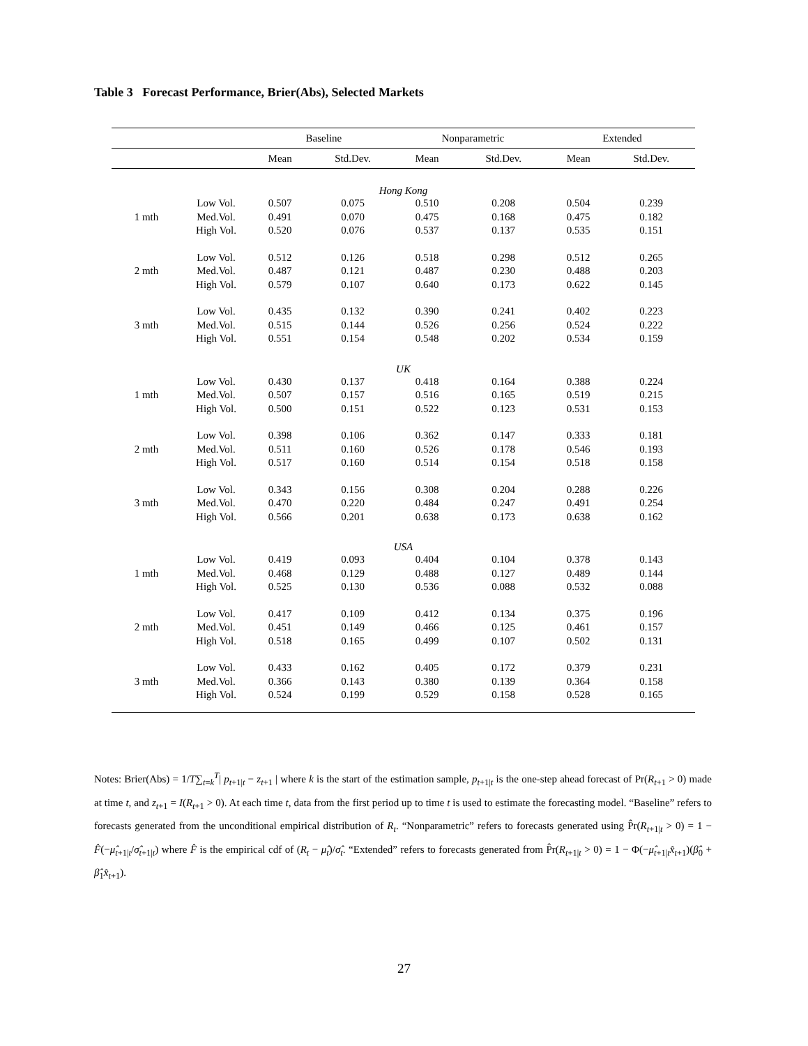Table 3 Forecast Performance, Brier(Abs), Selected Markets
| | | Baseline | | Nonparametric | | Extended | |
| --- | --- | --- | --- | --- | --- | --- | --- |
| | | Mean | Std.Dev. | Mean | Std.Dev. | Mean | Std.Dev. |
| Hong Kong | | | | | | | |
| | Low Vol. | 0.507 | 0.075 | 0.510 | 0.208 | 0.504 | 0.239 |
| 1 mth | Med.Vol. | 0.491 | 0.070 | 0.475 | 0.168 | 0.475 | 0.182 |
| | High Vol. | 0.520 | 0.076 | 0.537 | 0.137 | 0.535 | 0.151 |
| | Low Vol. | 0.512 | 0.126 | 0.518 | 0.298 | 0.512 | 0.265 |
| 2 mth | Med.Vol. | 0.487 | 0.121 | 0.487 | 0.230 | 0.488 | 0.203 |
| | High Vol. | 0.579 | 0.107 | 0.640 | 0.173 | 0.622 | 0.145 |
| | Low Vol. | 0.435 | 0.132 | 0.390 | 0.241 | 0.402 | 0.223 |
| 3 mth | Med.Vol. | 0.515 | 0.144 | 0.526 | 0.256 | 0.524 | 0.222 |
| | High Vol. | 0.551 | 0.154 | 0.548 | 0.202 | 0.534 | 0.159 |
| UK | | | | | | | |
| | Low Vol. | 0.430 | 0.137 | 0.418 | 0.164 | 0.388 | 0.224 |
| 1 mth | Med.Vol. | 0.507 | 0.157 | 0.516 | 0.165 | 0.519 | 0.215 |
| | High Vol. | 0.500 | 0.151 | 0.522 | 0.123 | 0.531 | 0.153 |
| | Low Vol. | 0.398 | 0.106 | 0.362 | 0.147 | 0.333 | 0.181 |
| 2 mth | Med.Vol. | 0.511 | 0.160 | 0.526 | 0.178 | 0.546 | 0.193 |
| | High Vol. | 0.517 | 0.160 | 0.514 | 0.154 | 0.518 | 0.158 |
| | Low Vol. | 0.343 | 0.156 | 0.308 | 0.204 | 0.288 | 0.226 |
| 3 mth | Med.Vol. | 0.470 | 0.220 | 0.484 | 0.247 | 0.491 | 0.254 |
| | High Vol. | 0.566 | 0.201 | 0.638 | 0.173 | 0.638 | 0.162 |
| USA | | | | | | | |
| | Low Vol. | 0.419 | 0.093 | 0.404 | 0.104 | 0.378 | 0.143 |
| 1 mth | Med.Vol. | 0.468 | 0.129 | 0.488 | 0.127 | 0.489 | 0.144 |
| | High Vol. | 0.525 | 0.130 | 0.536 | 0.088 | 0.532 | 0.088 |
| | Low Vol. | 0.417 | 0.109 | 0.412 | 0.134 | 0.375 | 0.196 |
| 2 mth | Med.Vol. | 0.451 | 0.149 | 0.466 | 0.125 | 0.461 | 0.157 |
| | High Vol. | 0.518 | 0.165 | 0.499 | 0.107 | 0.502 | 0.131 |
| | Low Vol. | 0.433 | 0.162 | 0.405 | 0.172 | 0.379 | 0.231 |
| 3 mth | Med.Vol. | 0.366 | 0.143 | 0.380 | 0.139 | 0.364 | 0.158 |
| | High Vol. | 0.524 | 0.199 | 0.529 | 0.158 | 0.528 | 0.165 |
Notes: Brier(Abs) = 1/T∑<sub>t=k</sub><sup>T</sup>| p<sub>t+1|t</sub> − z<sub>t+1</sub> | where k is the start of the estimation sample, p<sub>t+1|t</sub> is the one-step ahead forecast of Pr(R<sub>t+1</sub> > 0) made at time t, and z<sub>t+1</sub> = I(R<sub>t+1</sub> > 0). At each time t, data from the first period up to time t is used to estimate the forecasting model. “Baseline” refers to forecasts generated from the unconditional empirical distribution of R<sub>t</sub>. “Nonparametric” refers to forecasts generated using P̂r(R<sub>t+1|t</sub> > 0) = 1 − F̂(−μ̂<sub>t+1|t</sub>/σ̂<sub>t+1|t</sub>) where F̂ is the empirical cdf of (R<sub>t</sub> − μ̂<sub>t</sub>)/σ̂<sub>t</sub>. “Extended” refers to forecasts generated from P̂r(R<sub>t+1|t</sub> > 0) = 1 − Φ(−μ̂<sub>t+1|t</sub>x̂<sub>t+1</sub>)(β̂<sub>0</sub> + β̂<sub>1</sub>x̂<sub>t+1</sub>).
27